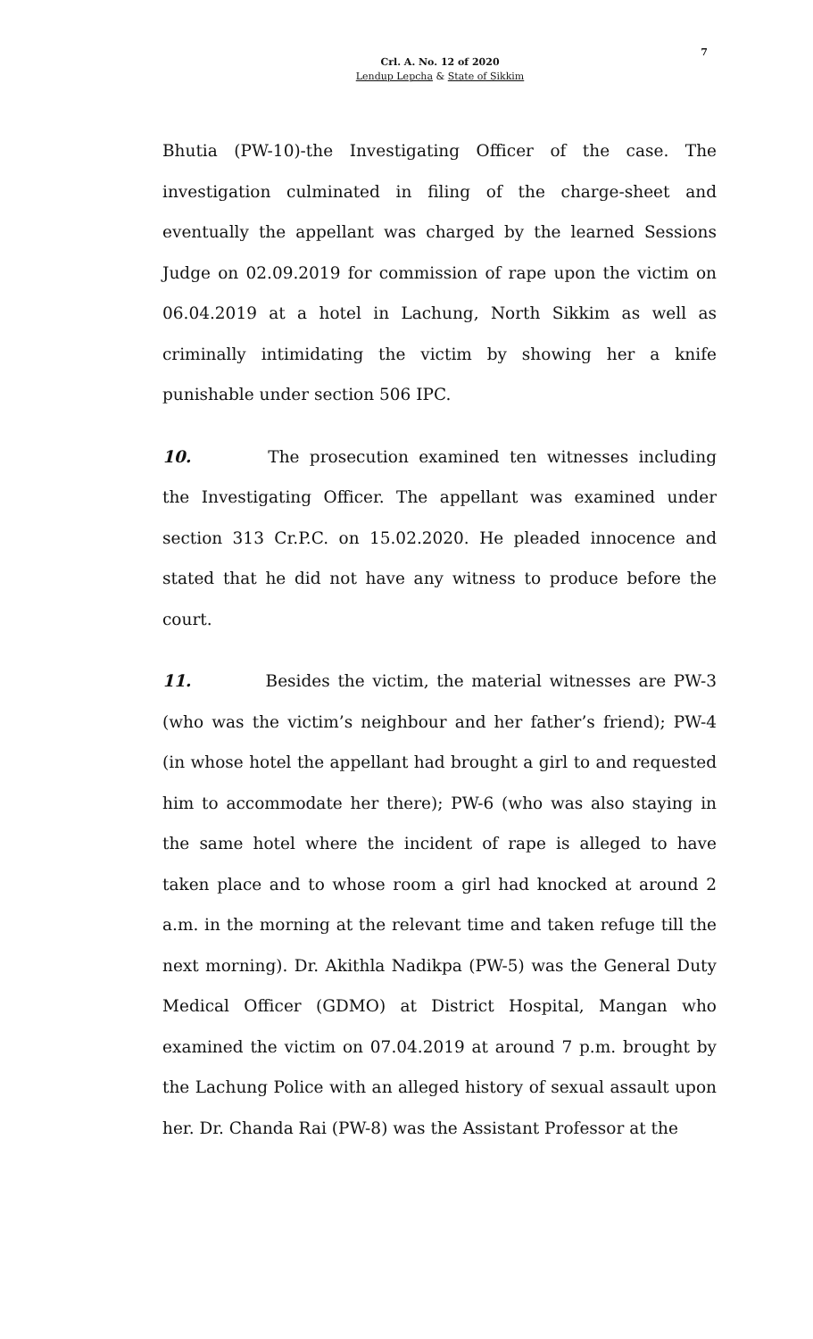7
Crl. A. No. 12 of 2020
Lendup Lepcha & State of Sikkim
Bhutia (PW-10)-the Investigating Officer of the case. The investigation culminated in filing of the charge-sheet and eventually the appellant was charged by the learned Sessions Judge on 02.09.2019 for commission of rape upon the victim on 06.04.2019 at a hotel in Lachung, North Sikkim as well as criminally intimidating the victim by showing her a knife punishable under section 506 IPC.
10. The prosecution examined ten witnesses including the Investigating Officer. The appellant was examined under section 313 Cr.P.C. on 15.02.2020. He pleaded innocence and stated that he did not have any witness to produce before the court.
11. Besides the victim, the material witnesses are PW-3 (who was the victim’s neighbour and her father’s friend); PW-4 (in whose hotel the appellant had brought a girl to and requested him to accommodate her there); PW-6 (who was also staying in the same hotel where the incident of rape is alleged to have taken place and to whose room a girl had knocked at around 2 a.m. in the morning at the relevant time and taken refuge till the next morning). Dr. Akithla Nadikpa (PW-5) was the General Duty Medical Officer (GDMO) at District Hospital, Mangan who examined the victim on 07.04.2019 at around 7 p.m. brought by the Lachung Police with an alleged history of sexual assault upon her. Dr. Chanda Rai (PW-8) was the Assistant Professor at the